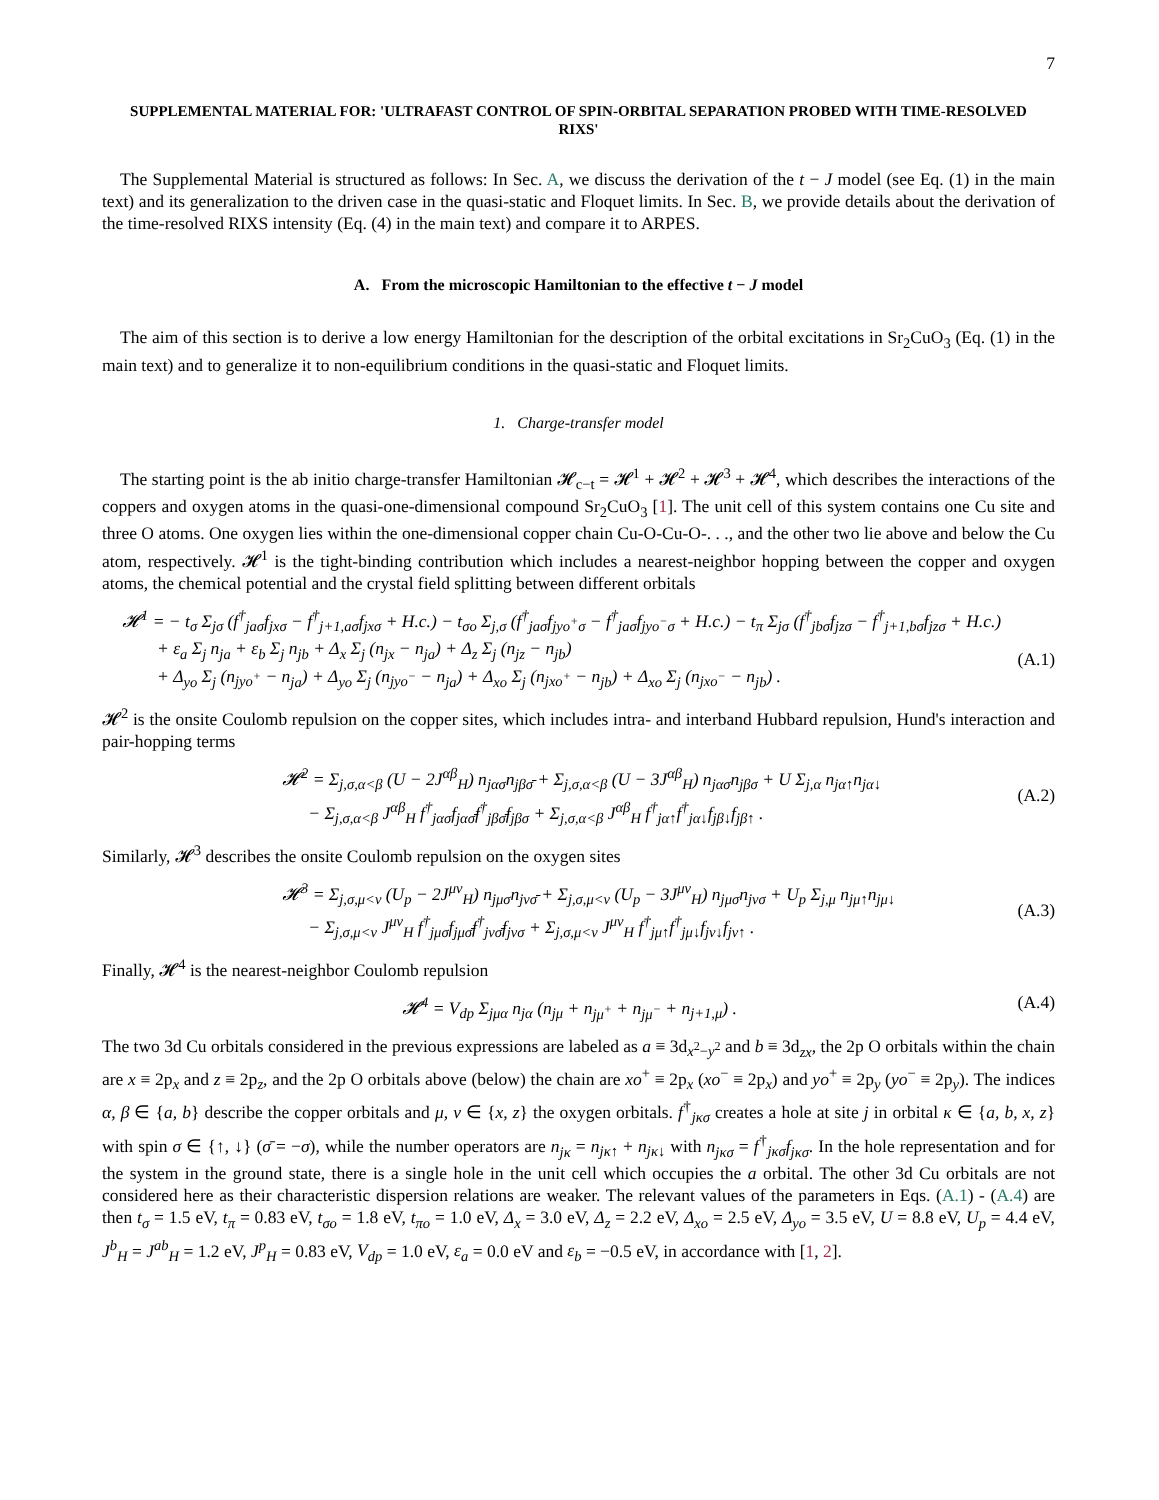7
SUPPLEMENTAL MATERIAL FOR: 'ULTRAFAST CONTROL OF SPIN-ORBITAL SEPARATION PROBED WITH TIME-RESOLVED RIXS'
The Supplemental Material is structured as follows: In Sec. A, we discuss the derivation of the t − J model (see Eq. (1) in the main text) and its generalization to the driven case in the quasi-static and Floquet limits. In Sec. B, we provide details about the derivation of the time-resolved RIXS intensity (Eq. (4) in the main text) and compare it to ARPES.
A. From the microscopic Hamiltonian to the effective t − J model
The aim of this section is to derive a low energy Hamiltonian for the description of the orbital excitations in Sr<sub>2</sub>CuO<sub>3</sub> (Eq. (1) in the main text) and to generalize it to non-equilibrium conditions in the quasi-static and Floquet limits.
1. Charge-transfer model
The starting point is the ab initio charge-transfer Hamiltonian 𝓗<sub>c−t</sub> = 𝓗<sup>1</sup> + 𝓗<sup>2</sup> + 𝓗<sup>3</sup> + 𝓗<sup>4</sup>, which describes the interactions of the coppers and oxygen atoms in the quasi-one-dimensional compound Sr<sub>2</sub>CuO<sub>3</sub> [1]. The unit cell of this system contains one Cu site and three O atoms. One oxygen lies within the one-dimensional copper chain Cu-O-Cu-O-. . ., and the other two lie above and below the Cu atom, respectively. 𝓗<sup>1</sup> is the tight-binding contribution which includes a nearest-neighbor hopping between the copper and oxygen atoms, the chemical potential and the crystal field splitting between different orbitals
𝓗<sup>1</sup> = − t<sub>σ</sub> Σ<sub>jσ</sub> (f<sup>†</sup><sub>jaσ</sub>f<sub>jxσ</sub> − f<sup>†</sup><sub>j+1,aσ</sub>f<sub>jxσ</sub> + H.c.) − t<sub>σo</sub> Σ<sub>j,σ</sub> (f<sup>†</sup><sub>jaσ</sub>f<sub>jyo<sup>+</sup>σ</sub> − f<sup>†</sup><sub>jaσ</sub>f<sub>jyo<sup>−</sup>σ</sub> + H.c.) − t<sub>π</sub> Σ<sub>jσ</sub> (f<sup>†</sup><sub>jbσ</sub>f<sub>jzσ</sub> − f<sup>†</sup><sub>j+1,bσ</sub>f<sub>jzσ</sub> + H.c.)
+ ε<sub>a</sub> Σ<sub>j</sub> n<sub>ja</sub> + ε<sub>b</sub> Σ<sub>j</sub> n<sub>jb</sub> + Δ<sub>x</sub> Σ<sub>j</sub> (n<sub>jx</sub> − n<sub>ja</sub>) + Δ<sub>z</sub> Σ<sub>j</sub> (n<sub>jz</sub> − n<sub>jb</sub>)
+ Δ<sub>yo</sub> Σ<sub>j</sub> (n<sub>jyo<sup>+</sup></sub> − n<sub>ja</sub>) + Δ<sub>yo</sub> Σ<sub>j</sub> (n<sub>jyo<sup>−</sup></sub> − n<sub>ja</sub>) + Δ<sub>xo</sub> Σ<sub>j</sub> (n<sub>jxo<sup>+</sup></sub> − n<sub>jb</sub>) + Δ<sub>xo</sub> Σ<sub>j</sub> (n<sub>jxo<sup>−</sup></sub> − n<sub>jb</sub>) .
(A.1)
𝓗<sup>2</sup> is the onsite Coulomb repulsion on the copper sites, which includes intra- and interband Hubbard repulsion, Hund's interaction and pair-hopping terms
𝓗<sup>2</sup> = Σ<sub>j,σ,α<β</sub> (U − 2J<sup>αβ</sup><sub>H</sub>) n<sub>jασ</sub>n<sub>jβσ̄</sub> + Σ<sub>j,σ,α<β</sub> (U − 3J<sup>αβ</sup><sub>H</sub>) n<sub>jασ</sub>n<sub>jβσ</sub> + U Σ<sub>j,α</sub> n<sub>jα↑</sub>n<sub>jα↓</sub>
− Σ<sub>j,σ,α<β</sub> J<sup>αβ</sup><sub>H</sub> f<sup>†</sup><sub>jασ</sub>f<sub>jασ̄</sub>f<sup>†</sup><sub>jβσ̄</sub>f<sub>jβσ</sub> + Σ<sub>j,σ,α<β</sub> J<sup>αβ</sup><sub>H</sub> f<sup>†</sup><sub>jα↑</sub>f<sup>†</sup><sub>jα↓</sub>f<sub>jβ↓</sub>f<sub>jβ↑</sub> .
(A.2)
Similarly, 𝓗<sup>3</sup> describes the onsite Coulomb repulsion on the oxygen sites
𝓗<sup>3</sup> = Σ<sub>j,σ,μ<ν</sub> (U<sub>p</sub> − 2J<sup>μν</sup><sub>H</sub>) n<sub>jμσ</sub>n<sub>jνσ̄</sub> + Σ<sub>j,σ,μ<ν</sub> (U<sub>p</sub> − 3J<sup>μν</sup><sub>H</sub>) n<sub>jμσ</sub>n<sub>jνσ</sub> + U<sub>p</sub> Σ<sub>j,μ</sub> n<sub>jμ↑</sub>n<sub>jμ↓</sub>
− Σ<sub>j,σ,μ<ν</sub> J<sup>μν</sup><sub>H</sub> f<sup>†</sup><sub>jμσ</sub>f<sub>jμσ̄</sub>f<sup>†</sup><sub>jνσ̄</sub>f<sub>jνσ</sub> + Σ<sub>j,σ,μ<ν</sub> J<sup>μν</sup><sub>H</sub> f<sup>†</sup><sub>jμ↑</sub>f<sup>†</sup><sub>jμ↓</sub>f<sub>jν↓</sub>f<sub>jν↑</sub> .
(A.3)
Finally, 𝓗<sup>4</sup> is the nearest-neighbor Coulomb repulsion
𝓗<sup>4</sup> = V<sub>dp</sub> Σ<sub>jμα</sub> n<sub>jα</sub> (n<sub>jμ</sub> + n<sub>jμ<sup>+</sup></sub> + n<sub>jμ<sup>−</sup></sub> + n<sub>j+1,μ</sub>) .
(A.4)
The two 3d Cu orbitals considered in the previous expressions are labeled as a ≡ 3d<sub>x<sup>2</sup>−y<sup>2</sup></sub> and b ≡ 3d<sub>zx</sub>, the 2p O orbitals within the chain are x ≡ 2p<sub>x</sub> and z ≡ 2p<sub>z</sub>, and the 2p O orbitals above (below) the chain are xo<sup>+</sup> ≡ 2p<sub>x</sub> (xo<sup>−</sup> ≡ 2p<sub>x</sub>) and yo<sup>+</sup> ≡ 2p<sub>y</sub> (yo<sup>−</sup> ≡ 2p<sub>y</sub>). The indices α, β ∈ {a, b} describe the copper orbitals and μ, ν ∈ {x, z} the oxygen orbitals. f<sup>†</sup><sub>jκσ</sub> creates a hole at site j in orbital κ ∈ {a, b, x, z} with spin σ ∈ {↑, ↓} (σ̄ = −σ), while the number operators are n<sub>jκ</sub> = n<sub>jκ↑</sub> + n<sub>jκ↓</sub> with n<sub>jκσ</sub> = f<sup>†</sup><sub>jκσ</sub>f<sub>jκσ</sub>. In the hole representation and for the system in the ground state, there is a single hole in the unit cell which occupies the a orbital. The other 3d Cu orbitals are not considered here as their characteristic dispersion relations are weaker. The relevant values of the parameters in Eqs. (A.1) - (A.4) are then t<sub>σ</sub> = 1.5 eV, t<sub>π</sub> = 0.83 eV, t<sub>σo</sub> = 1.8 eV, t<sub>πo</sub> = 1.0 eV, Δ<sub>x</sub> = 3.0 eV, Δ<sub>z</sub> = 2.2 eV, Δ<sub>xo</sub> = 2.5 eV, Δ<sub>yo</sub> = 3.5 eV, U = 8.8 eV, U<sub>p</sub> = 4.4 eV, J<sup>b</sup><sub>H</sub> = J<sup>ab</sup><sub>H</sub> = 1.2 eV, J<sup>p</sup><sub>H</sub> = 0.83 eV, V<sub>dp</sub> = 1.0 eV, ε<sub>a</sub> = 0.0 eV and ε<sub>b</sub> = −0.5 eV, in accordance with [1, 2].